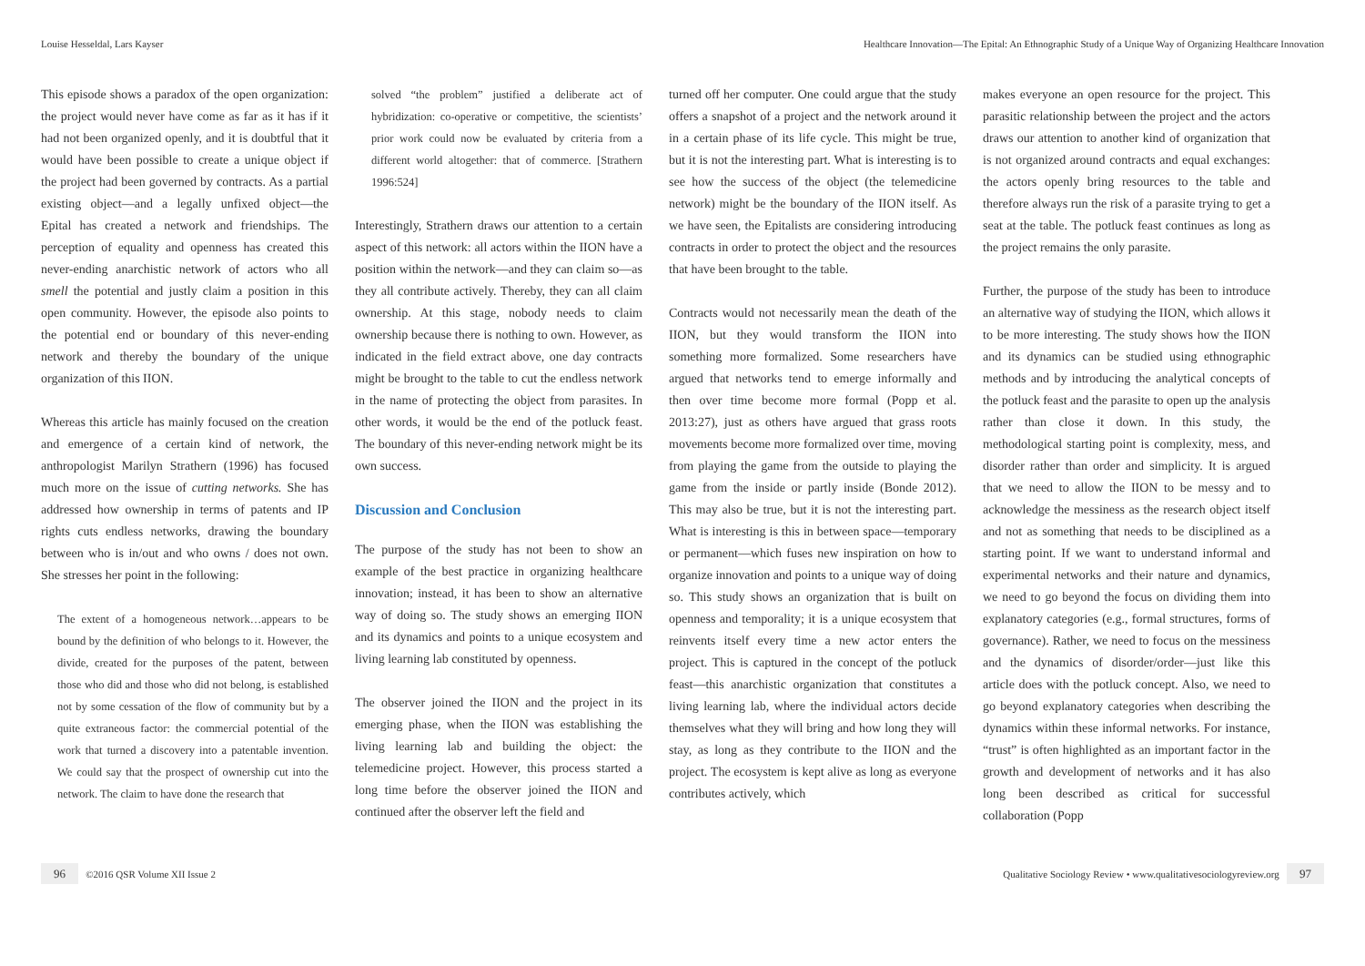Louise Hesseldal, Lars Kayser Healthcare Innovation—The Epital: An Ethnographic Study of a Unique Way of Organizing Healthcare Innovation
This episode shows a paradox of the open organization: the project would never have come as far as it has if it had not been organized openly, and it is doubtful that it would have been possible to create a unique object if the project had been governed by contracts. As a partial existing object—and a legally unfixed object—the Epital has created a network and friendships. The perception of equality and openness has created this never-ending anarchistic network of actors who all smell the potential and justly claim a position in this open community. However, the episode also points to the potential end or boundary of this never-ending network and thereby the boundary of the unique organization of this IION.
Whereas this article has mainly focused on the creation and emergence of a certain kind of network, the anthropologist Marilyn Strathern (1996) has focused much more on the issue of cutting networks. She has addressed how ownership in terms of patents and IP rights cuts endless networks, drawing the boundary between who is in/out and who owns / does not own. She stresses her point in the following:
The extent of a homogeneous network…appears to be bound by the definition of who belongs to it. However, the divide, created for the purposes of the patent, between those who did and those who did not belong, is established not by some cessation of the flow of community but by a quite extraneous factor: the commercial potential of the work that turned a discovery into a patentable invention. We could say that the prospect of ownership cut into the network. The claim to have done the research that
solved “the problem” justified a deliberate act of hybridization: co-operative or competitive, the scientists’ prior work could now be evaluated by criteria from a different world altogether: that of commerce. [Strathern 1996:524]
Interestingly, Strathern draws our attention to a certain aspect of this network: all actors within the IION have a position within the network—and they can claim so—as they all contribute actively. Thereby, they can all claim ownership. At this stage, nobody needs to claim ownership because there is nothing to own. However, as indicated in the field extract above, one day contracts might be brought to the table to cut the endless network in the name of protecting the object from parasites. In other words, it would be the end of the potluck feast. The boundary of this never-ending network might be its own success.
Discussion and Conclusion
The purpose of the study has not been to show an example of the best practice in organizing healthcare innovation; instead, it has been to show an alternative way of doing so. The study shows an emerging IION and its dynamics and points to a unique ecosystem and living learning lab constituted by openness.
The observer joined the IION and the project in its emerging phase, when the IION was establishing the living learning lab and building the object: the telemedicine project. However, this process started a long time before the observer joined the IION and continued after the observer left the field and
turned off her computer. One could argue that the study offers a snapshot of a project and the network around it in a certain phase of its life cycle. This might be true, but it is not the interesting part. What is interesting is to see how the success of the object (the telemedicine network) might be the boundary of the IION itself. As we have seen, the Epitalists are considering introducing contracts in order to protect the object and the resources that have been brought to the table.
Contracts would not necessarily mean the death of the IION, but they would transform the IION into something more formalized. Some researchers have argued that networks tend to emerge informally and then over time become more formal (Popp et al. 2013:27), just as others have argued that grass roots movements become more formalized over time, moving from playing the game from the outside to playing the game from the inside or partly inside (Bonde 2012). This may also be true, but it is not the interesting part. What is interesting is this in between space—temporary or permanent—which fuses new inspiration on how to organize innovation and points to a unique way of doing so. This study shows an organization that is built on openness and temporality; it is a unique ecosystem that reinvents itself every time a new actor enters the project. This is captured in the concept of the potluck feast—this anarchistic organization that constitutes a living learning lab, where the individual actors decide themselves what they will bring and how long they will stay, as long as they contribute to the IION and the project. The ecosystem is kept alive as long as everyone contributes actively, which
makes everyone an open resource for the project. This parasitic relationship between the project and the actors draws our attention to another kind of organization that is not organized around contracts and equal exchanges: the actors openly bring resources to the table and therefore always run the risk of a parasite trying to get a seat at the table. The potluck feast continues as long as the project remains the only parasite.
Further, the purpose of the study has been to introduce an alternative way of studying the IION, which allows it to be more interesting. The study shows how the IION and its dynamics can be studied using ethnographic methods and by introducing the analytical concepts of the potluck feast and the parasite to open up the analysis rather than close it down. In this study, the methodological starting point is complexity, mess, and disorder rather than order and simplicity. It is argued that we need to allow the IION to be messy and to acknowledge the messiness as the research object itself and not as something that needs to be disciplined as a starting point. If we want to understand informal and experimental networks and their nature and dynamics, we need to go beyond the focus on dividing them into explanatory categories (e.g., formal structures, forms of governance). Rather, we need to focus on the messiness and the dynamics of disorder/order—just like this article does with the potluck concept. Also, we need to go beyond explanatory categories when describing the dynamics within these informal networks. For instance, “trust” is often highlighted as an important factor in the growth and development of networks and it has also long been described as critical for successful collaboration (Popp
96 ©2016 QSR Volume XII Issue 2 Qualitative Sociology Review • www.qualitativesociologyreview.org 97